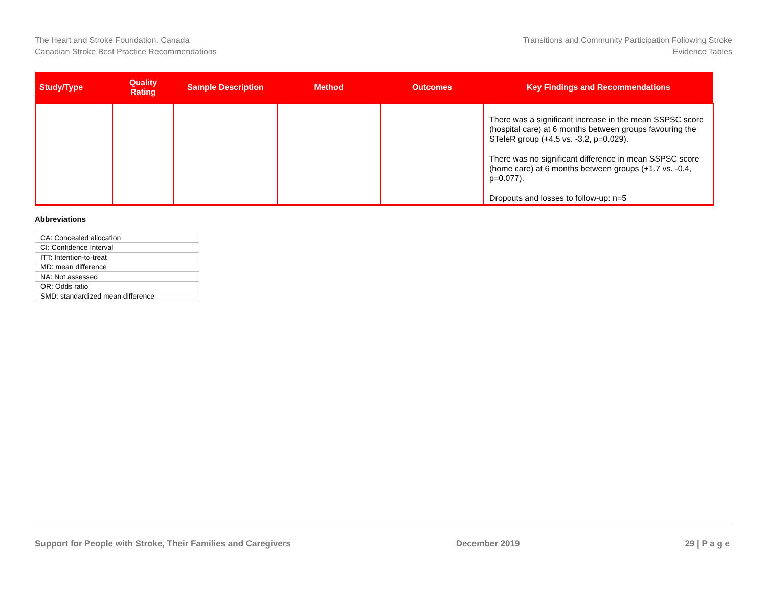The Heart and Stroke Foundation, Canada
Canadian Stroke Best Practice Recommendations
Transitions and Community Participation Following Stroke
Evidence Tables
| Study/Type | Quality Rating | Sample Description | Method | Outcomes | Key Findings and Recommendations |
| --- | --- | --- | --- | --- | --- |
| | | | | | There was a significant increase in the mean SSPSC score (hospital care) at 6 months between groups favouring the STeleR group (+4.5 vs. -3.2, p=0.029). There was no significant difference in mean SSPSC score (home care) at 6 months between groups (+1.7 vs. -0.4, p=0.077). Dropouts and losses to follow-up: n=5 |
Abbreviations
| CA: Concealed allocation |
| CI: Confidence Interval |
| ITT: Intention-to-treat |
| MD: mean difference |
| NA: Not assessed |
| OR: Odds ratio |
| SMD: standardized mean difference |
Support for People with Stroke, Their Families and Caregivers December 2019 29 | P a g e